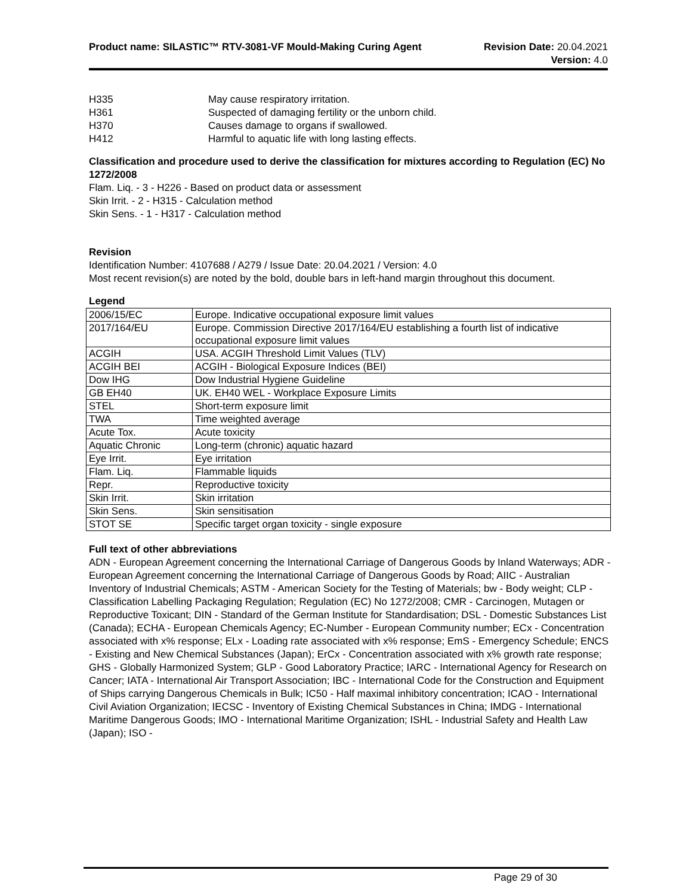Product name: SILASTIC™ RTV-3081-VF Mould-Making Curing Agent
Revision Date: 20.04.2021
Version: 4.0
| H335 | May cause respiratory irritation. |
| H361 | Suspected of damaging fertility or the unborn child. |
| H370 | Causes damage to organs if swallowed. |
| H412 | Harmful to aquatic life with long lasting effects. |
Classification and procedure used to derive the classification for mixtures according to Regulation (EC) No 1272/2008
Flam. Liq. - 3 - H226 - Based on product data or assessment
Skin Irrit. - 2 - H315 - Calculation method
Skin Sens. - 1 - H317 - Calculation method
Revision
Identification Number: 4107688 / A279 / Issue Date: 20.04.2021 / Version: 4.0
Most recent revision(s) are noted by the bold, double bars in left-hand margin throughout this document.
Legend
| 2006/15/EC | Europe. Indicative occupational exposure limit values |
| 2017/164/EU | Europe. Commission Directive 2017/164/EU establishing a fourth list of indicative occupational exposure limit values |
| ACGIH | USA. ACGIH Threshold Limit Values (TLV) |
| ACGIH BEI | ACGIH - Biological Exposure Indices (BEI) |
| Dow IHG | Dow Industrial Hygiene Guideline |
| GB EH40 | UK. EH40 WEL - Workplace Exposure Limits |
| STEL | Short-term exposure limit |
| TWA | Time weighted average |
| Acute Tox. | Acute toxicity |
| Aquatic Chronic | Long-term (chronic) aquatic hazard |
| Eye Irrit. | Eye irritation |
| Flam. Liq. | Flammable liquids |
| Repr. | Reproductive toxicity |
| Skin Irrit. | Skin irritation |
| Skin Sens. | Skin sensitisation |
| STOT SE | Specific target organ toxicity - single exposure |
Full text of other abbreviations
ADN - European Agreement concerning the International Carriage of Dangerous Goods by Inland Waterways; ADR - European Agreement concerning the International Carriage of Dangerous Goods by Road; AIIC - Australian Inventory of Industrial Chemicals; ASTM - American Society for the Testing of Materials; bw - Body weight; CLP - Classification Labelling Packaging Regulation; Regulation (EC) No 1272/2008; CMR - Carcinogen, Mutagen or Reproductive Toxicant; DIN - Standard of the German Institute for Standardisation; DSL - Domestic Substances List (Canada); ECHA - European Chemicals Agency; EC-Number - European Community number; ECx - Concentration associated with x% response; ELx - Loading rate associated with x% response; EmS - Emergency Schedule; ENCS - Existing and New Chemical Substances (Japan); ErCx - Concentration associated with x% growth rate response; GHS - Globally Harmonized System; GLP - Good Laboratory Practice; IARC - International Agency for Research on Cancer; IATA - International Air Transport Association; IBC - International Code for the Construction and Equipment of Ships carrying Dangerous Chemicals in Bulk; IC50 - Half maximal inhibitory concentration; ICAO - International Civil Aviation Organization; IECSC - Inventory of Existing Chemical Substances in China; IMDG - International Maritime Dangerous Goods; IMO - International Maritime Organization; ISHL - Industrial Safety and Health Law (Japan); ISO -
Page 29 of 30